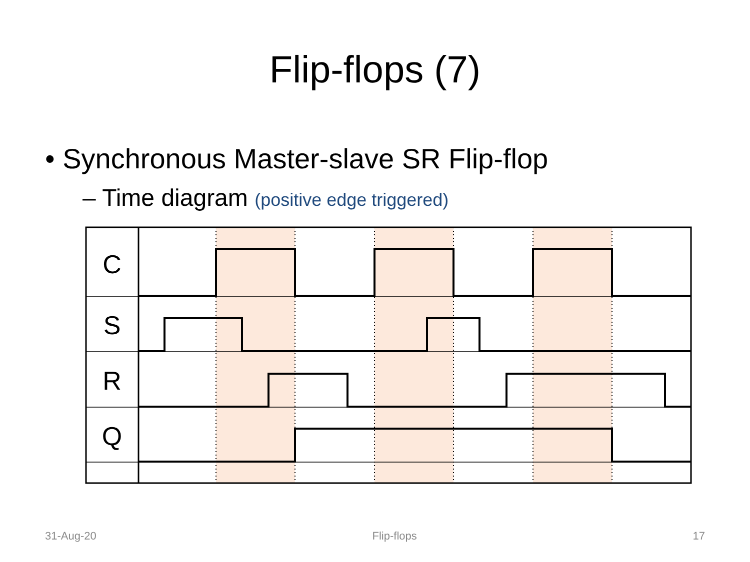Flip-flops (7)
• Synchronous Master-slave SR Flip-flop
– Time diagram (positive edge triggered)
C
S
R
Q
31-Aug-20 Flip-flops 17